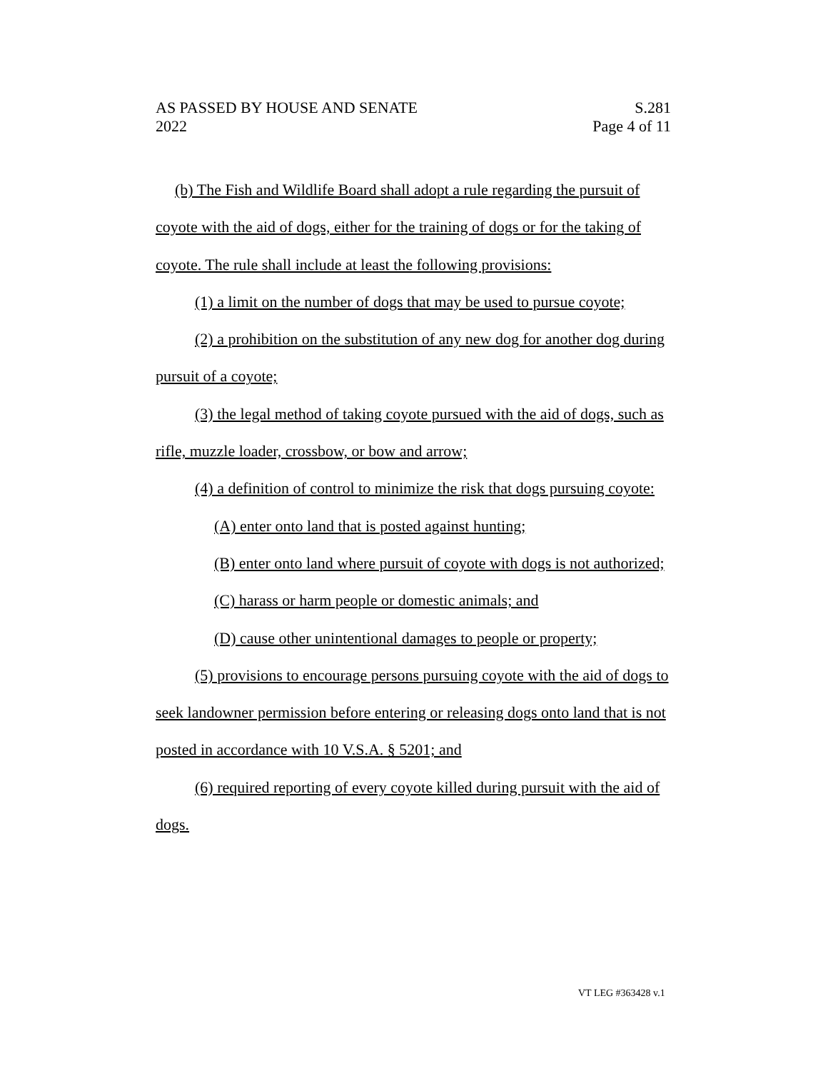AS PASSED BY HOUSE AND SENATE S.281
2022 Page 4 of 11
(b) The Fish and Wildlife Board shall adopt a rule regarding the pursuit of coyote with the aid of dogs, either for the training of dogs or for the taking of coyote. The rule shall include at least the following provisions:
(1) a limit on the number of dogs that may be used to pursue coyote;
(2) a prohibition on the substitution of any new dog for another dog during pursuit of a coyote;
(3) the legal method of taking coyote pursued with the aid of dogs, such as rifle, muzzle loader, crossbow, or bow and arrow;
(4) a definition of control to minimize the risk that dogs pursuing coyote:
(A) enter onto land that is posted against hunting;
(B) enter onto land where pursuit of coyote with dogs is not authorized;
(C) harass or harm people or domestic animals; and
(D) cause other unintentional damages to people or property;
(5) provisions to encourage persons pursuing coyote with the aid of dogs to seek landowner permission before entering or releasing dogs onto land that is not posted in accordance with 10 V.S.A. § 5201; and
(6) required reporting of every coyote killed during pursuit with the aid of dogs.
VT LEG #363428 v.1